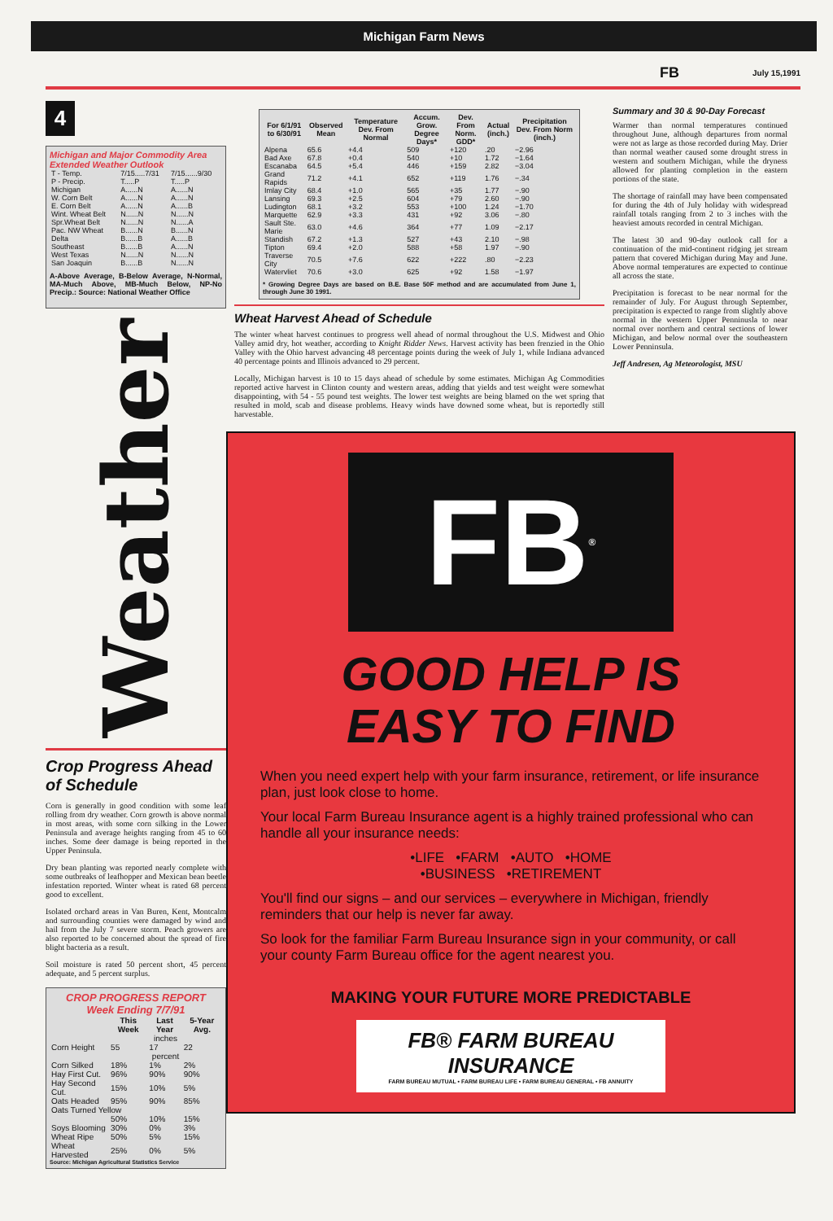Michigan Farm News
FB July 15,1991
4
Michigan and Major Commodity Area Extended Weather Outlook
| T - Temp. | 7/15.....7/31 | 7/15......9/30 |
| P - Precip. | T.....P | T.....P |
| Michigan | A......N | A......N |
| W. Corn Belt | A......N | A......N |
| E. Corn Belt | A......N | A......B |
| Wint. Wheat Belt | N......N | N......N |
| Spr.Wheat Belt | N......N | N......A |
| Pac. NW Wheat | B......N | B......N |
| Delta | B......B | A......B |
| Southeast | B......B | A......N |
| West Texas | N......N | N......N |
| San Joaquin | B......B | N......N |
A-Above Average, B-Below Average, N-Normal, MA-Much Above, MB-Much Below, NP-No Precip.: Source: National Weather Office
Weather
Crop Progress Ahead of Schedule
Corn is generally in good condition with some leaf rolling from dry weather. Corn growth is above normal in most areas, with some corn silking in the Lower Peninsula and average heights ranging from 45 to 60 inches. Some deer damage is being reported in the Upper Peninsula.
Dry bean planting was reported nearly complete with some outbreaks of leafhopper and Mexican bean beetle infestation reported. Winter wheat is rated 68 percent good to excellent.
Isolated orchard areas in Van Buren, Kent, Montcalm and surrounding counties were damaged by wind and hail from the July 7 severe storm. Peach growers are also reported to be concerned about the spread of fire blight bacteria as a result.
Soil moisture is rated 50 percent short, 45 percent adequate, and 5 percent surplus.
CROP PROGRESS REPORT
Week Ending 7/7/91
| | This Week | Last Year | 5-Year Avg. |
| --- | --- | --- | --- |
| | inches | | |
| Corn Height | 55 | 17 | 22 |
| | percent | | |
| Corn Silked | 18% | 1% | 2% |
| Hay First Cut. | 96% | 90% | 90% |
| Hay Second Cut. | 15% | 10% | 5% |
| Oats Headed | 95% | 90% | 85% |
| Oats Turned Yellow | | | |
| | 50% | 10% | 15% |
| Soys Blooming | 30% | 0% | 3% |
| Wheat Ripe | 50% | 5% | 15% |
| Wheat Harvested | 25% | 0% | 5% |
Source: Michigan Agricultural Statistics Service
| For 6/1/91 to 6/30/91 | Observed Mean | Temperature Dev. From Normal | Accum. Grow. Degree Days* | Dev. From Norm. GDD* | Actual (inch.) | Precipitation Dev. From Norm (inch.) |
| --- | --- | --- | --- | --- | --- | --- |
| Alpena | 65.6 | +4.4 | 509 | +120 | .20 | −2.96 |
| Bad Axe | 67.8 | +0.4 | 540 | +10 | 1.72 | −1.64 |
| Escanaba | 64.5 | +5.4 | 446 | +159 | 2.82 | −3.04 |
| Grand Rapids | 71.2 | +4.1 | 652 | +119 | 1.76 | −.34 |
| Imlay City | 68.4 | +1.0 | 565 | +35 | 1.77 | −.90 |
| Lansing | 69.3 | +2.5 | 604 | +79 | 2.60 | −.90 |
| Ludington | 68.1 | +3.2 | 553 | +100 | 1.24 | −1.70 |
| Marquette | 62.9 | +3.3 | 431 | +92 | 3.06 | −.80 |
| Sault Ste. Marie | 63.0 | +4.6 | 364 | +77 | 1.09 | −2.17 |
| Standish | 67.2 | +1.3 | 527 | +43 | 2.10 | −.98 |
| Tipton | 69.4 | +2.0 | 588 | +58 | 1.97 | −.90 |
| Traverse City | 70.5 | +7.6 | 622 | +222 | .80 | −2.23 |
| Watervliet | 70.6 | +3.0 | 625 | +92 | 1.58 | −1.97 |
* Growing Degree Days are based on B.E. Base 50F method and are accumulated from June 1, through June 30 1991.
Wheat Harvest Ahead of Schedule
The winter wheat harvest continues to progress well ahead of normal throughout the U.S. Midwest and Ohio Valley amid dry, hot weather, according to Knight Ridder News. Harvest activity has been frenzied in the Ohio Valley with the Ohio harvest advancing 48 percentage points during the week of July 1, while Indiana advanced 40 percentage points and Illinois advanced to 29 percent.
Locally, Michigan harvest is 10 to 15 days ahead of schedule by some estimates. Michigan Ag Commodities reported active harvest in Clinton county and western areas, adding that yields and test weight were somewhat disappointing, with 54 - 55 pound test weights. The lower test weights are being blamed on the wet spring that resulted in mold, scab and disease problems. Heavy winds have downed some wheat, but is reportedly still harvestable.
Summary and 30 & 90-Day Forecast
Warmer than normal temperatures continued throughout June, although departures from normal were not as large as those recorded during May. Drier than normal weather caused some drought stress in western and southern Michigan, while the dryness allowed for planting completion in the eastern portions of the state.
The shortage of rainfall may have been compensated for during the 4th of July holiday with widespread rainfall totals ranging from 2 to 3 inches with the heaviest amouts recorded in central Michigan.
The latest 30 and 90-day outlook call for a continuation of the mid-continent ridging jet stream pattern that covered Michigan during May and June. Above normal temperatures are expected to continue all across the state.
Precipitation is forecast to be near normal for the remainder of July. For August through September, precipitation is expected to range from slightly above normal in the western Upper Penninusla to near normal over northern and central sections of lower Michigan, and below normal over the southeastern Lower Penninsula.
Jeff Andresen, Ag Meteorologist, MSU
FB<sup>®</sup>
GOOD HELP IS
EASY TO FIND
When you need expert help with your farm insurance, retirement, or life insurance plan, just look close to home.
Your local Farm Bureau Insurance agent is a highly trained professional who can handle all your insurance needs:
•LIFE •FARM •AUTO •HOME
•BUSINESS •RETIREMENT
You'll find our signs – and our services – everywhere in Michigan, friendly reminders that our help is never far away.
So look for the familiar Farm Bureau Insurance sign in your community, or call your county Farm Bureau office for the agent nearest you.
MAKING YOUR FUTURE MORE PREDICTABLE
FB® FARM BUREAU INSURANCE
FARM BUREAU MUTUAL • FARM BUREAU LIFE • FARM BUREAU GENERAL • FB ANNUITY